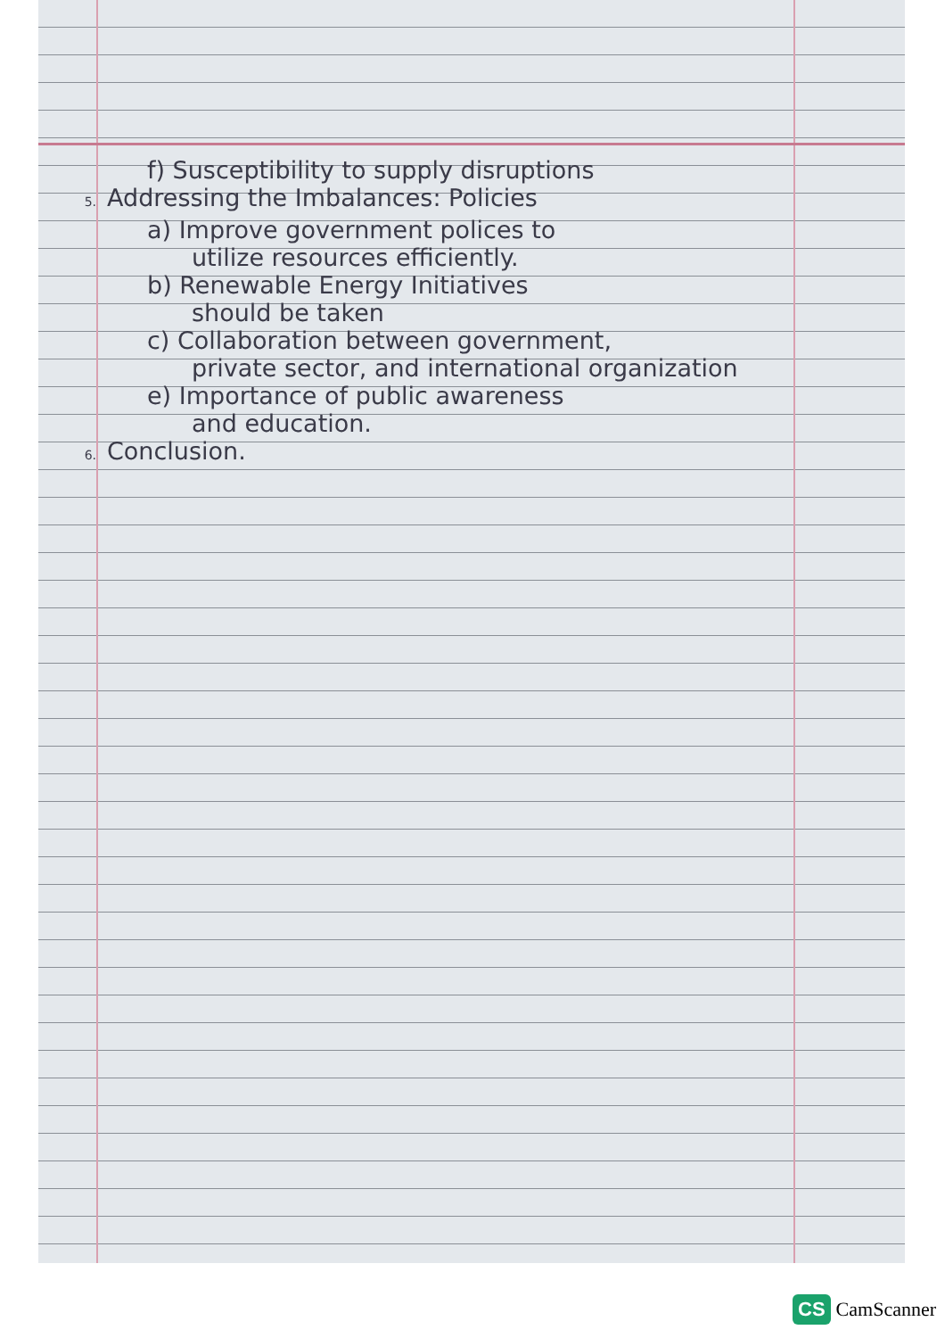f) Susceptibility to supply disruptions
5. Addressing the Imbalances: Policies
a) Improve government polices to
utilize resources efficiently.
b) Renewable Energy Initiatives
should be taken
c) Collaboration between government,
private sector, and international organization
e) Importance of public awareness
and education.
6. Conclusion.
CS CamScanner